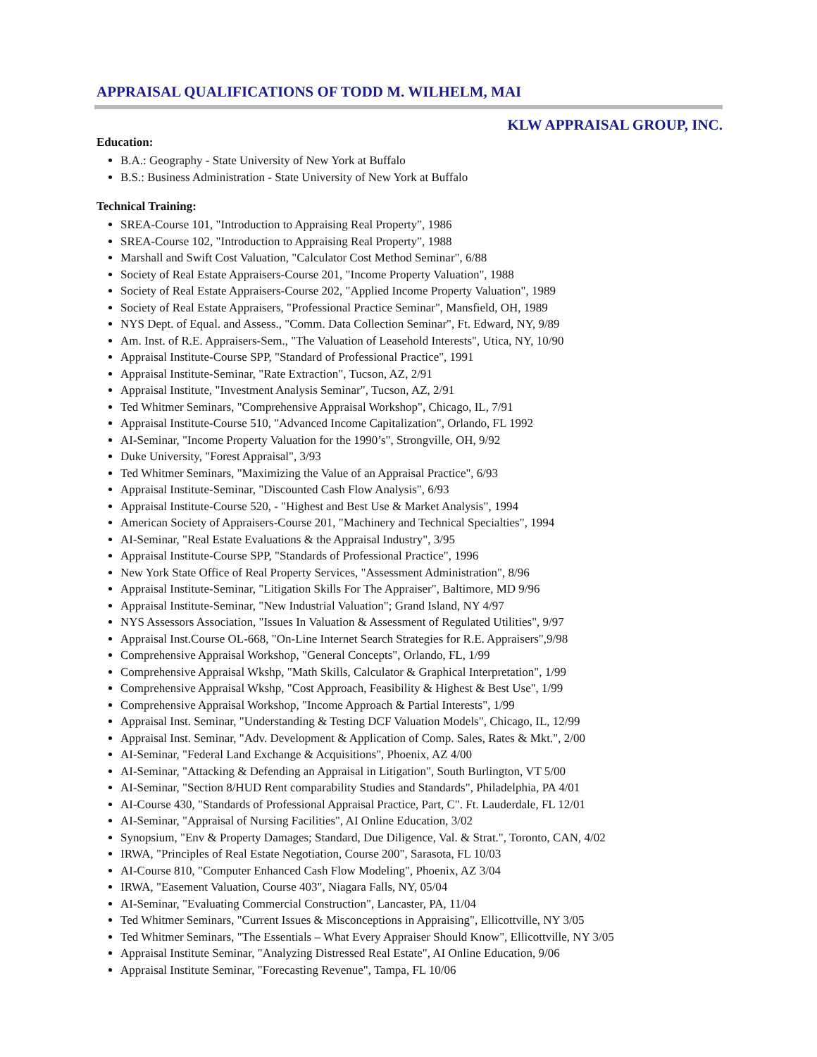APPRAISAL QUALIFICATIONS OF TODD M. WILHELM, MAI
KLW APPRAISAL GROUP, INC.
Education:
B.A.: Geography - State University of New York at Buffalo
B.S.: Business Administration - State University of New York at Buffalo
Technical Training:
SREA-Course 101, "Introduction to Appraising Real Property", 1986
SREA-Course 102, "Introduction to Appraising Real Property", 1988
Marshall and Swift Cost Valuation, "Calculator Cost Method Seminar", 6/88
Society of Real Estate Appraisers-Course 201, "Income Property Valuation", 1988
Society of Real Estate Appraisers-Course 202, "Applied Income Property Valuation", 1989
Society of Real Estate Appraisers, "Professional Practice Seminar", Mansfield, OH, 1989
NYS Dept. of Equal. and Assess., "Comm. Data Collection Seminar", Ft. Edward, NY, 9/89
Am. Inst. of R.E. Appraisers-Sem., "The Valuation of Leasehold Interests", Utica, NY, 10/90
Appraisal Institute-Course SPP, "Standard of Professional Practice", 1991
Appraisal Institute-Seminar, "Rate Extraction", Tucson, AZ, 2/91
Appraisal Institute, "Investment Analysis Seminar", Tucson, AZ, 2/91
Ted Whitmer Seminars, "Comprehensive Appraisal Workshop", Chicago, IL, 7/91
Appraisal Institute-Course 510, "Advanced Income Capitalization", Orlando, FL 1992
AI-Seminar, "Income Property Valuation for the 1990’s", Strongville, OH, 9/92
Duke University, "Forest Appraisal", 3/93
Ted Whitmer Seminars, "Maximizing the Value of an Appraisal Practice", 6/93
Appraisal Institute-Seminar, "Discounted Cash Flow Analysis", 6/93
Appraisal Institute-Course 520, - "Highest and Best Use & Market Analysis", 1994
American Society of Appraisers-Course 201, "Machinery and Technical Specialties", 1994
AI-Seminar, "Real Estate Evaluations & the Appraisal Industry", 3/95
Appraisal Institute-Course SPP, "Standards of Professional Practice", 1996
New York State Office of Real Property Services, "Assessment Administration", 8/96
Appraisal Institute-Seminar, "Litigation Skills For The Appraiser", Baltimore, MD 9/96
Appraisal Institute-Seminar, "New Industrial Valuation"; Grand Island, NY 4/97
NYS Assessors Association, "Issues In Valuation & Assessment of Regulated Utilities", 9/97
Appraisal Inst.Course OL-668, "On-Line Internet Search Strategies for R.E. Appraisers",9/98
Comprehensive Appraisal Workshop, "General Concepts", Orlando, FL, 1/99
Comprehensive Appraisal Wkshp, "Math Skills, Calculator & Graphical Interpretation", 1/99
Comprehensive Appraisal Wkshp, "Cost Approach, Feasibility & Highest & Best Use", 1/99
Comprehensive Appraisal Workshop, "Income Approach & Partial Interests", 1/99
Appraisal Inst. Seminar, "Understanding & Testing DCF Valuation Models", Chicago, IL, 12/99
Appraisal Inst. Seminar, "Adv. Development & Application of Comp. Sales, Rates & Mkt.", 2/00
AI-Seminar, "Federal Land Exchange & Acquisitions", Phoenix, AZ 4/00
AI-Seminar, "Attacking & Defending an Appraisal in Litigation", South Burlington, VT 5/00
AI-Seminar, "Section 8/HUD Rent comparability Studies and Standards", Philadelphia, PA 4/01
AI-Course 430, "Standards of Professional Appraisal Practice, Part, C". Ft. Lauderdale, FL 12/01
AI-Seminar, "Appraisal of Nursing Facilities", AI Online Education, 3/02
Synopsium, "Env & Property Damages; Standard, Due Diligence, Val. & Strat.", Toronto, CAN, 4/02
IRWA, "Principles of Real Estate Negotiation, Course 200", Sarasota, FL 10/03
AI-Course 810, "Computer Enhanced Cash Flow Modeling", Phoenix, AZ 3/04
IRWA, "Easement Valuation, Course 403", Niagara Falls, NY, 05/04
AI-Seminar, "Evaluating Commercial Construction", Lancaster, PA, 11/04
Ted Whitmer Seminars, "Current Issues & Misconceptions in Appraising", Ellicottville, NY 3/05
Ted Whitmer Seminars, "The Essentials – What Every Appraiser Should Know", Ellicottville, NY 3/05
Appraisal Institute Seminar, "Analyzing Distressed Real Estate", AI Online Education, 9/06
Appraisal Institute Seminar, "Forecasting Revenue", Tampa, FL 10/06